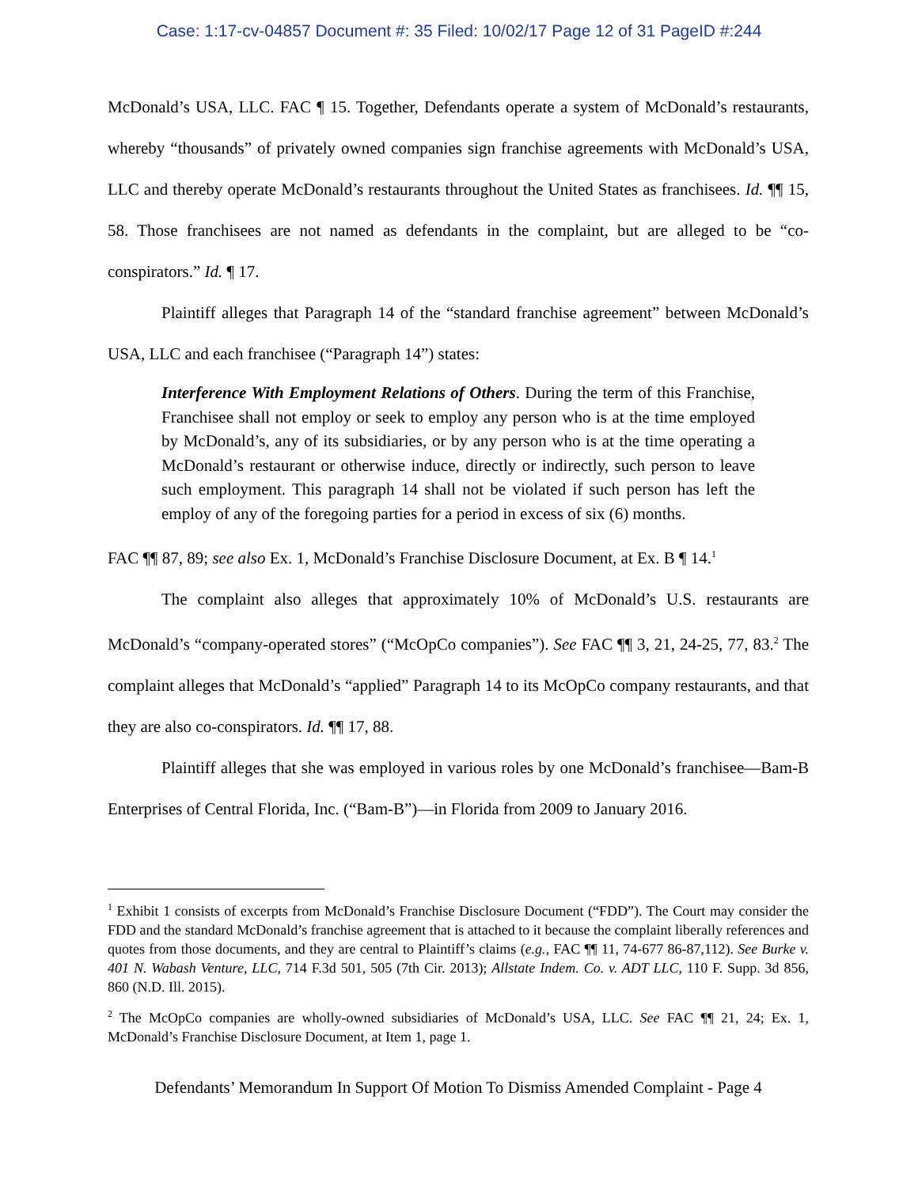Case: 1:17-cv-04857 Document #: 35 Filed: 10/02/17 Page 12 of 31 PageID #:244
McDonald’s USA, LLC. FAC ¶ 15. Together, Defendants operate a system of McDonald’s restaurants, whereby “thousands” of privately owned companies sign franchise agreements with McDonald’s USA, LLC and thereby operate McDonald’s restaurants throughout the United States as franchisees. Id. ¶¶ 15, 58. Those franchisees are not named as defendants in the complaint, but are alleged to be “co-conspirators.” Id. ¶ 17.
Plaintiff alleges that Paragraph 14 of the “standard franchise agreement” between McDonald’s USA, LLC and each franchisee (“Paragraph 14”) states:
Interference With Employment Relations of Others. During the term of this Franchise, Franchisee shall not employ or seek to employ any person who is at the time employed by McDonald’s, any of its subsidiaries, or by any person who is at the time operating a McDonald’s restaurant or otherwise induce, directly or indirectly, such person to leave such employment. This paragraph 14 shall not be violated if such person has left the employ of any of the foregoing parties for a period in excess of six (6) months.
FAC ¶¶ 87, 89; see also Ex. 1, McDonald’s Franchise Disclosure Document, at Ex. B ¶ 14.<sup>1</sup>
The complaint also alleges that approximately 10% of McDonald’s U.S. restaurants are McDonald’s “company-operated stores” (“McOpCo companies”). See FAC ¶¶ 3, 21, 24-25, 77, 83.<sup>2</sup> The complaint alleges that McDonald’s “applied” Paragraph 14 to its McOpCo company restaurants, and that they are also co-conspirators. Id. ¶¶ 17, 88.
Plaintiff alleges that she was employed in various roles by one McDonald’s franchisee—Bam-B Enterprises of Central Florida, Inc. (“Bam-B”)—in Florida from 2009 to January 2016.
<sup>1</sup> Exhibit 1 consists of excerpts from McDonald’s Franchise Disclosure Document (“FDD”). The Court may consider the FDD and the standard McDonald’s franchise agreement that is attached to it because the complaint liberally references and quotes from those documents, and they are central to Plaintiff’s claims (e.g., FAC ¶¶ 11, 74-677 86-87,112). See Burke v. 401 N. Wabash Venture, LLC, 714 F.3d 501, 505 (7th Cir. 2013); Allstate Indem. Co. v. ADT LLC, 110 F. Supp. 3d 856, 860 (N.D. Ill. 2015).
<sup>2</sup> The McOpCo companies are wholly-owned subsidiaries of McDonald’s USA, LLC. See FAC ¶¶ 21, 24; Ex. 1, McDonald’s Franchise Disclosure Document, at Item 1, page 1.
Defendants’ Memorandum In Support Of Motion To Dismiss Amended Complaint - Page 4